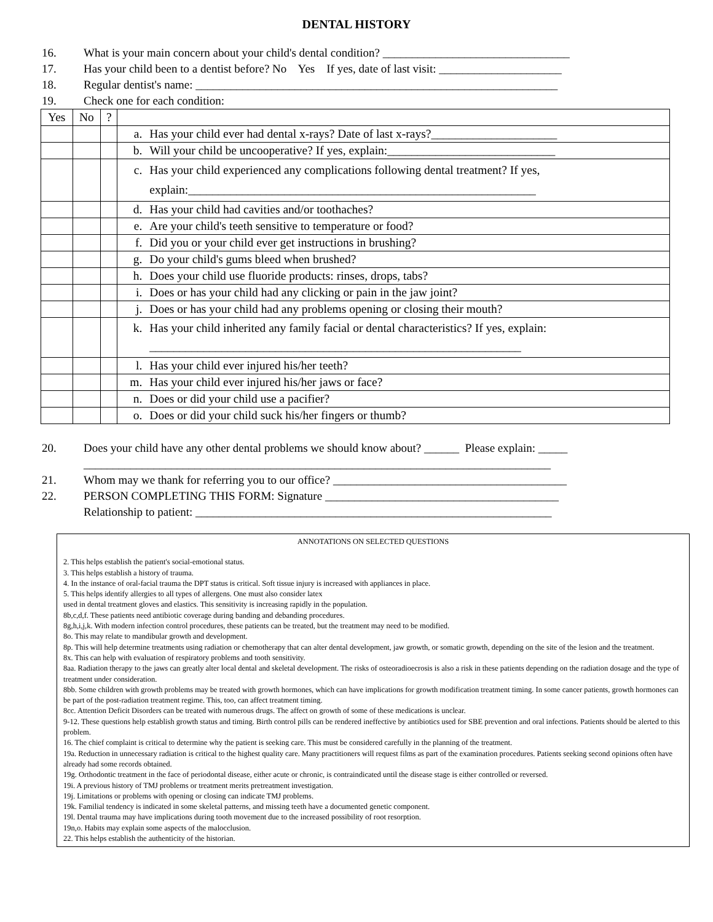DENTAL HISTORY
16. What is your main concern about your child's dental condition? ________________________________
17. Has your child been to a dentist before? No Yes If yes, date of last visit: _____________________
18. Regular dentist's name: ______________________________________________________________
19. Check one for each condition:
| Yes | No | ? | |
| --- | --- | --- | --- |
| | | | a. Has your child ever had dental x-rays? Date of last x-rays?_____________________ |
| | | | b. Will your child be uncooperative? If yes, explain:____________________________ |
| | | | c. Has your child experienced any complications following dental treatment? If yes, explain:__________________________________________________________ |
| | | | d. Has your child had cavities and/or toothaches? |
| | | | e. Are your child's teeth sensitive to temperature or food? |
| | | | f. Did you or your child ever get instructions in brushing? |
| | | | g. Do your child's gums bleed when brushed? |
| | | | h. Does your child use fluoride products: rinses, drops, tabs? |
| | | | i. Does or has your child had any clicking or pain in the jaw joint? |
| | | | j. Does or has your child had any problems opening or closing their mouth? |
| | | | k. Has your child inherited any family facial or dental characteristics? If yes, explain: ______________________________________________________________ |
| | | | l. Has your child ever injured his/her teeth? |
| | | | m. Has your child ever injured his/her jaws or face? |
| | | | n. Does or did your child use a pacifier? |
| | | | o. Does or did your child suck his/her fingers or thumb? |
20. Does your child have any other dental problems we should know about? ______ Please explain: _____
________________________________________________________________________________
21. Whom may we thank for referring you to our office? ________________________________________
22. PERSON COMPLETING THIS FORM: Signature ________________________________________
Relationship to patient: _____________________________________________________________
ANNOTATIONS ON SELECTED QUESTIONS
2. This helps establish the patient's social-emotional status.
3. This helps establish a history of trauma.
4. In the instance of oral-facial trauma the DPT status is critical. Soft tissue injury is increased with appliances in place.
5. This helps identify allergies to all types of allergens. One must also consider latex
used in dental treatment gloves and elastics. This sensitivity is increasing rapidly in the population.
8b,c,d,f. These patients need antibiotic coverage during banding and debanding procedures.
8g,h,i,j,k. With modern infection control procedures, these patients can be treated, but the treatment may need to be modified.
8o. This may relate to mandibular growth and development.
8p. This will help determine treatments using radiation or chemotherapy that can alter dental development, jaw growth, or somatic growth, depending on the site of the lesion and the treatment.
8x. This can help with evaluation of respiratory problems and tooth sensitivity.
8aa. Radiation therapy to the jaws can greatly alter local dental and skeletal development. The risks of osteoradioecrosis is also a risk in these patients depending on the radiation dosage and the type of treatment under consideration.
8bb. Some children with growth problems may be treated with growth hormones, which can have implications for growth modification treatment timing. In some cancer patients, growth hormones can be part of the post-radiation treatment regime. This, too, can affect treatment timing.
8cc. Attention Deficit Disorders can be treated with numerous drugs. The affect on growth of some of these medications is unclear.
9-12. These questions help establish growth status and timing. Birth control pills can be rendered ineffective by antibiotics used for SBE prevention and oral infections. Patients should be alerted to this problem.
16. The chief complaint is critical to determine why the patient is seeking care. This must be considered carefully in the planning of the treatment.
19a. Reduction in unnecessary radiation is critical to the highest quality care. Many practitioners will request films as part of the examination procedures. Patients seeking second opinions often have already had some records obtained.
19g. Orthodontic treatment in the face of periodontal disease, either acute or chronic, is contraindicated until the disease stage is either controlled or reversed.
19i. A previous history of TMJ problems or treatment merits pretreatment investigation.
19j. Limitations or problems with opening or closing can indicate TMJ problems.
19k. Familial tendency is indicated in some skeletal patterns, and missing teeth have a documented genetic component.
19l. Dental trauma may have implications during tooth movement due to the increased possibility of root resorption.
19n,o. Habits may explain some aspects of the malocclusion.
22. This helps establish the authenticity of the historian.